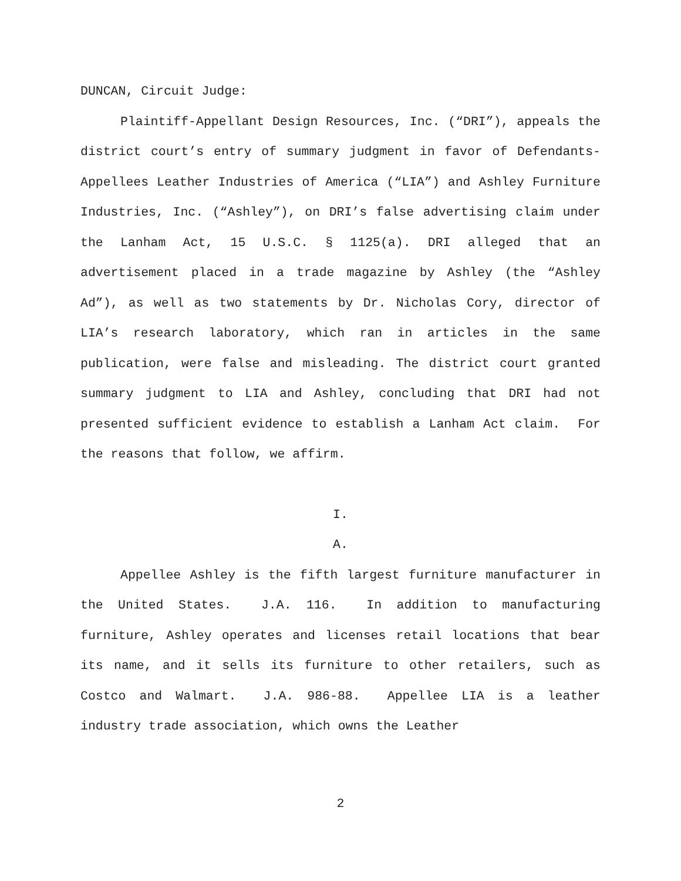DUNCAN, Circuit Judge:
Plaintiff-Appellant Design Resources, Inc. (“DRI”), appeals the district court’s entry of summary judgment in favor of Defendants-Appellees Leather Industries of America (“LIA”) and Ashley Furniture Industries, Inc. (“Ashley”), on DRI’s false advertising claim under the Lanham Act, 15 U.S.C. § 1125(a). DRI alleged that an advertisement placed in a trade magazine by Ashley (the “Ashley Ad”), as well as two statements by Dr. Nicholas Cory, director of LIA’s research laboratory, which ran in articles in the same publication, were false and misleading. The district court granted summary judgment to LIA and Ashley, concluding that DRI had not presented sufficient evidence to establish a Lanham Act claim. For the reasons that follow, we affirm.
I.
A.
Appellee Ashley is the fifth largest furniture manufacturer in the United States. J.A. 116. In addition to manufacturing furniture, Ashley operates and licenses retail locations that bear its name, and it sells its furniture to other retailers, such as Costco and Walmart. J.A. 986-88. Appellee LIA is a leather industry trade association, which owns the Leather
2